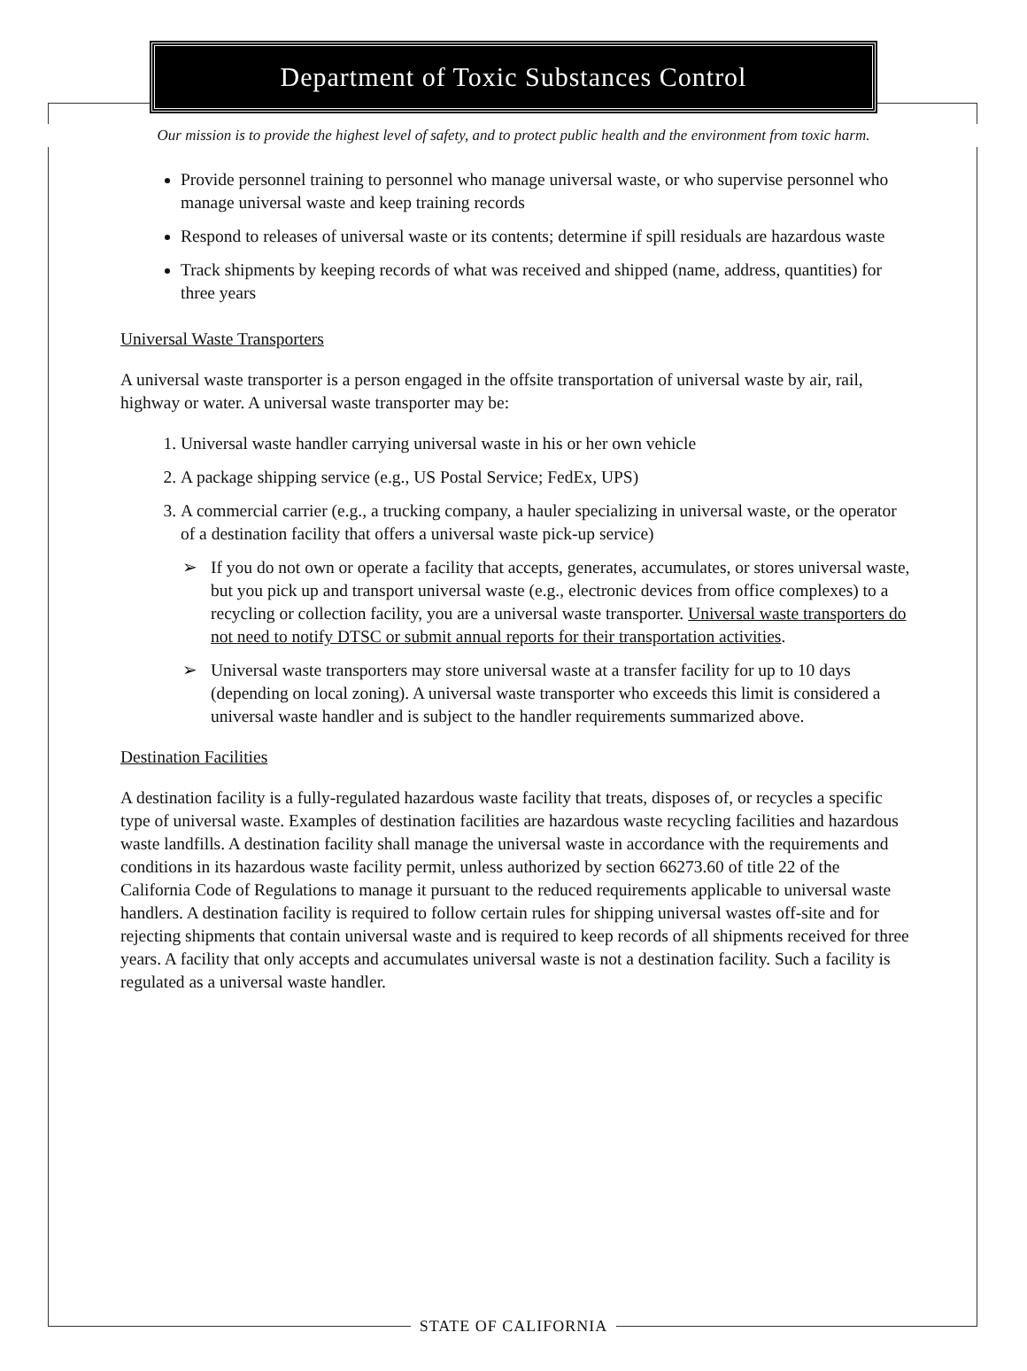Department of Toxic Substances Control
Our mission is to provide the highest level of safety, and to protect public health and the environment from toxic harm.
Provide personnel training to personnel who manage universal waste, or who supervise personnel who manage universal waste and keep training records
Respond to releases of universal waste or its contents; determine if spill residuals are hazardous waste
Track shipments by keeping records of what was received and shipped (name, address, quantities) for three years
Universal Waste Transporters
A universal waste transporter is a person engaged in the offsite transportation of universal waste by air, rail, highway or water. A universal waste transporter may be:
1. Universal waste handler carrying universal waste in his or her own vehicle
2. A package shipping service (e.g., US Postal Service; FedEx, UPS)
3. A commercial carrier (e.g., a trucking company, a hauler specializing in universal waste, or the operator of a destination facility that offers a universal waste pick-up service)
➢ If you do not own or operate a facility that accepts, generates, accumulates, or stores universal waste, but you pick up and transport universal waste (e.g., electronic devices from office complexes) to a recycling or collection facility, you are a universal waste transporter. Universal waste transporters do not need to notify DTSC or submit annual reports for their transportation activities.
➢ Universal waste transporters may store universal waste at a transfer facility for up to 10 days (depending on local zoning). A universal waste transporter who exceeds this limit is considered a universal waste handler and is subject to the handler requirements summarized above.
Destination Facilities
A destination facility is a fully-regulated hazardous waste facility that treats, disposes of, or recycles a specific type of universal waste. Examples of destination facilities are hazardous waste recycling facilities and hazardous waste landfills. A destination facility shall manage the universal waste in accordance with the requirements and conditions in its hazardous waste facility permit, unless authorized by section 66273.60 of title 22 of the California Code of Regulations to manage it pursuant to the reduced requirements applicable to universal waste handlers. A destination facility is required to follow certain rules for shipping universal wastes off-site and for rejecting shipments that contain universal waste and is required to keep records of all shipments received for three years. A facility that only accepts and accumulates universal waste is not a destination facility. Such a facility is regulated as a universal waste handler.
STATE OF CALIFORNIA